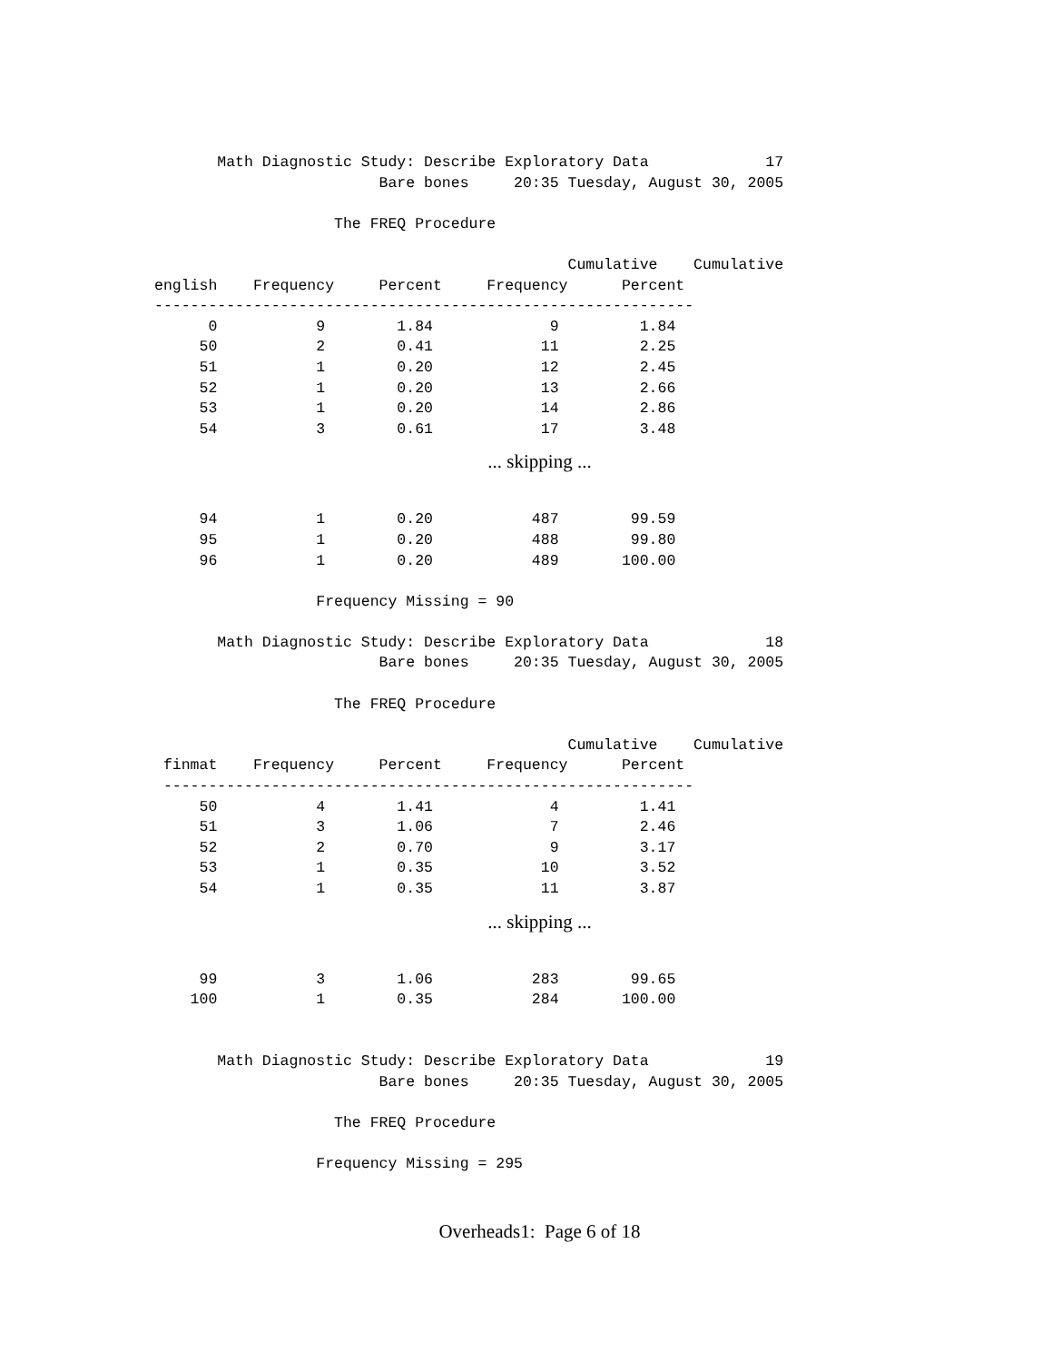Math Diagnostic Study: Describe Exploratory Data             17
                         Bare bones     20:35 Tuesday, August 30, 2005

                    The FREQ Procedure

                                              Cumulative    Cumulative
english    Frequency     Percent     Frequency      Percent
------------------------------------------------------------
      0           9        1.84             9         1.84
     50           2        0.41            11         2.25
     51           1        0.20            12         2.45
     52           1        0.20            13         2.66
     53           1        0.20            14         2.86
     54           3        0.61            17         3.48
... skipping ...
     94           1        0.20           487        99.59
     95           1        0.20           488        99.80
     96           1        0.20           489       100.00

                  Frequency Missing = 90

       Math Diagnostic Study: Describe Exploratory Data             18
                         Bare bones     20:35 Tuesday, August 30, 2005

                    The FREQ Procedure

                                              Cumulative    Cumulative
 finmat    Frequency     Percent     Frequency      Percent
 -----------------------------------------------------------
     50           4        1.41             4         1.41
     51           3        1.06             7         2.46
     52           2        0.70             9         3.17
     53           1        0.35            10         3.52
     54           1        0.35            11         3.87
... skipping ...
     99           3        1.06           283        99.65
    100           1        0.35           284       100.00


       Math Diagnostic Study: Describe Exploratory Data             19
                         Bare bones     20:35 Tuesday, August 30, 2005

                    The FREQ Procedure

                  Frequency Missing = 295
Overheads1: Page 6 of 18